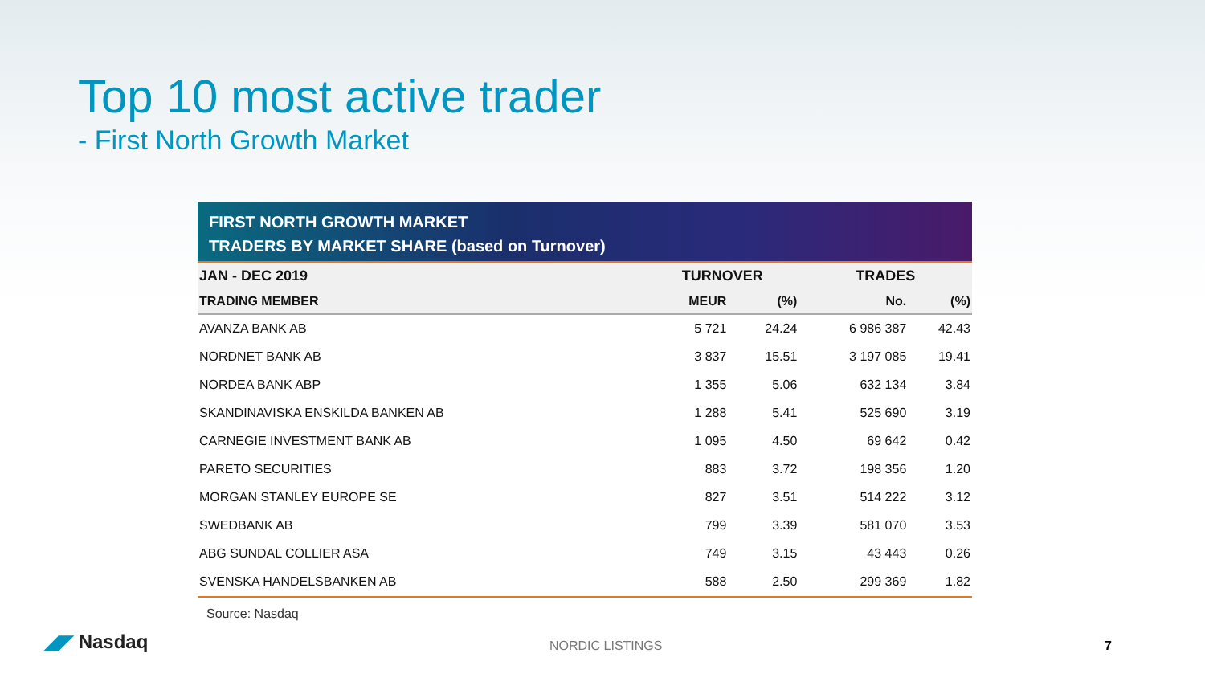Top 10 most active trader
- First North Growth Market
FIRST NORTH GROWTH MARKET
TRADERS BY MARKET SHARE (based on Turnover)
| JAN - DEC 2019 | TURNOVER | | TRADES | |
| --- | --- | --- | --- | --- |
| TRADING MEMBER | MEUR | (%) | No. | (%) |
| AVANZA BANK AB | 5 721 | 24.24 | 6 986 387 | 42.43 |
| NORDNET BANK AB | 3 837 | 15.51 | 3 197 085 | 19.41 |
| NORDEA BANK ABP | 1 355 | 5.06 | 632 134 | 3.84 |
| SKANDINAVISKA ENSKILDA BANKEN AB | 1 288 | 5.41 | 525 690 | 3.19 |
| CARNEGIE INVESTMENT BANK AB | 1 095 | 4.50 | 69 642 | 0.42 |
| PARETO SECURITIES | 883 | 3.72 | 198 356 | 1.20 |
| MORGAN STANLEY EUROPE SE | 827 | 3.51 | 514 222 | 3.12 |
| SWEDBANK AB | 799 | 3.39 | 581 070 | 3.53 |
| ABG SUNDAL COLLIER ASA | 749 | 3.15 | 43 443 | 0.26 |
| SVENSKA HANDELSBANKEN AB | 588 | 2.50 | 299 369 | 1.82 |
Source: Nasdaq
◢◤ Nasdaq NORDIC LISTINGS 7